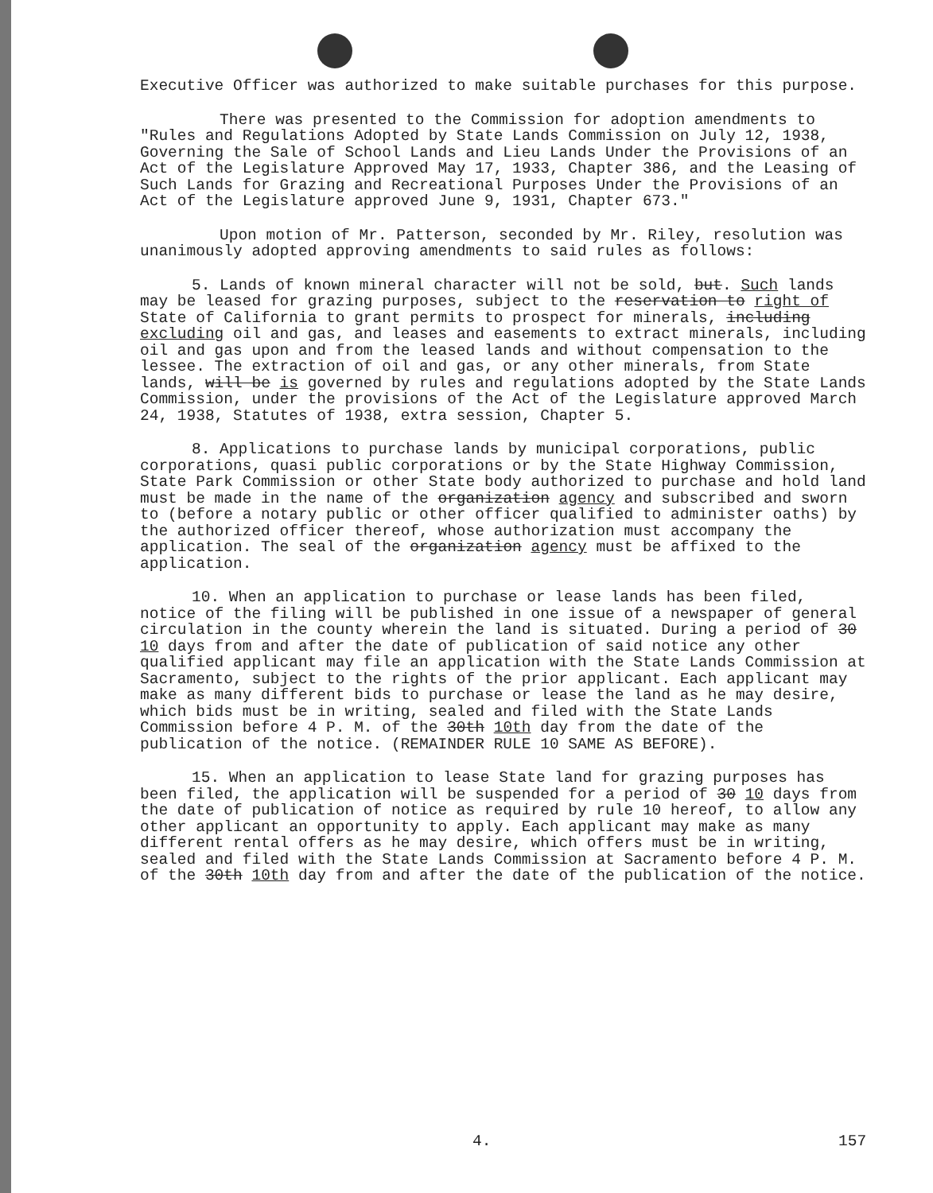Executive Officer was authorized to make suitable purchases for this purpose.
There was presented to the Commission for adoption amendments to "Rules and Regulations Adopted by State Lands Commission on July 12, 1938, Governing the Sale of School Lands and Lieu Lands Under the Provisions of an Act of the Legislature Approved May 17, 1933, Chapter 386, and the Leasing of Such Lands for Grazing and Recreational Purposes Under the Provisions of an Act of the Legislature approved June 9, 1931, Chapter 673."
Upon motion of Mr. Patterson, seconded by Mr. Riley, resolution was unanimously adopted approving amendments to said rules as follows:
5. Lands of known mineral character will not be sold, but. Such lands may be leased for grazing purposes, subject to the reservation to right of State of California to grant permits to prospect for minerals, including excluding oil and gas, and leases and easements to extract minerals, including oil and gas upon and from the leased lands and without compensation to the lessee. The extraction of oil and gas, or any other minerals, from State lands, will be is governed by rules and regulations adopted by the State Lands Commission, under the provisions of the Act of the Legislature approved March 24, 1938, Statutes of 1938, extra session, Chapter 5.
8. Applications to purchase lands by municipal corporations, public corporations, quasi public corporations or by the State Highway Commission, State Park Commission or other State body authorized to purchase and hold land must be made in the name of the organization agency and subscribed and sworn to (before a notary public or other officer qualified to administer oaths) by the authorized officer thereof, whose authorization must accompany the application. The seal of the organization agency must be affixed to the application.
10. When an application to purchase or lease lands has been filed, notice of the filing will be published in one issue of a newspaper of general circulation in the county wherein the land is situated. During a period of 30 10 days from and after the date of publication of said notice any other qualified applicant may file an application with the State Lands Commission at Sacramento, subject to the rights of the prior applicant. Each applicant may make as many different bids to purchase or lease the land as he may desire, which bids must be in writing, sealed and filed with the State Lands Commission before 4 P. M. of the 30th 10th day from the date of the publication of the notice. (REMAINDER RULE 10 SAME AS BEFORE).
15. When an application to lease State land for grazing purposes has been filed, the application will be suspended for a period of 30 10 days from the date of publication of notice as required by rule 10 hereof, to allow any other applicant an opportunity to apply. Each applicant may make as many different rental offers as he may desire, which offers must be in writing, sealed and filed with the State Lands Commission at Sacramento before 4 P. M. of the 30th 10th day from and after the date of the publication of the notice.
4. 157